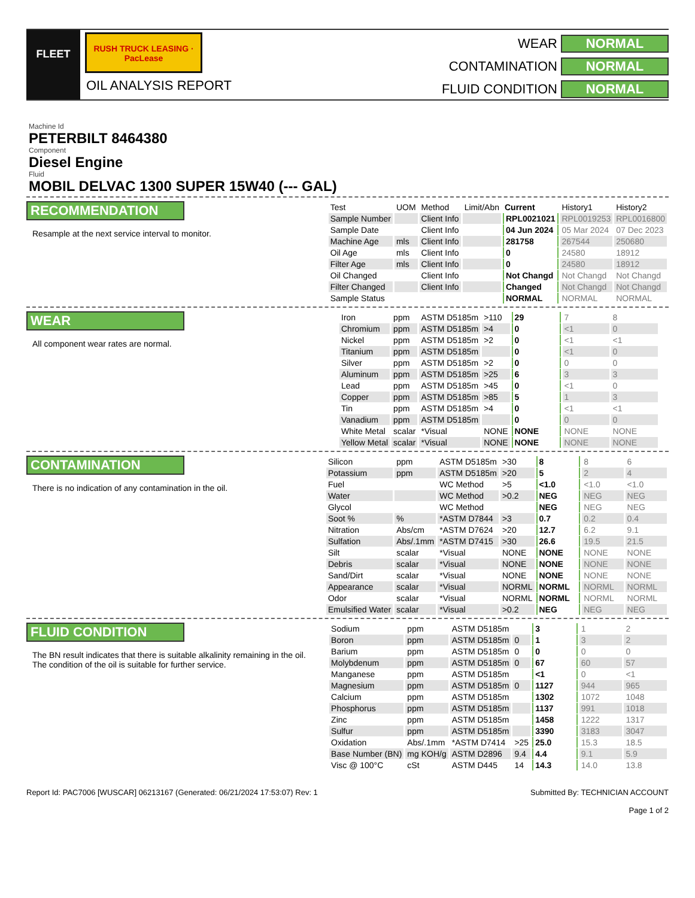FLEET
RUSH TRUCK LEASING · PacLease
OIL ANALYSIS REPORT
WEAR
NORMAL
CONTAMINATION
NORMAL
FLUID CONDITION
NORMAL
Machine Id
PETERBILT 8464380
Component
Diesel Engine
Fluid
MOBIL DELVAC 1300 SUPER 15W40 (--- GAL)
RECOMMENDATION
Resample at the next service interval to monitor.
| Test | UOM | Method | Limit/Abn | Current | History1 | History2 |
| --- | --- | --- | --- | --- | --- | --- |
| Sample Number | | Client Info | | RPL0021021 | RPL0019253 | RPL0016800 |
| Sample Date | | Client Info | | 04 Jun 2024 | 05 Mar 2024 | 07 Dec 2023 |
| Machine Age | mls | Client Info | | 281758 | 267544 | 250680 |
| Oil Age | mls | Client Info | | 0 | 24580 | 18912 |
| Filter Age | mls | Client Info | | 0 | 24580 | 18912 |
| Oil Changed | | Client Info | | Not Changd | Not Changd | Not Changd |
| Filter Changed | | Client Info | | Changed | Not Changd | Not Changd |
| Sample Status | | | | NORMAL | NORMAL | NORMAL |
WEAR
All component wear rates are normal.
| Iron | ppm | ASTM D5185m | >110 | 29 | 7 | 8 |
| Chromium | ppm | ASTM D5185m | >4 | 0 | <1 | 0 |
| Nickel | ppm | ASTM D5185m | >2 | 0 | <1 | <1 |
| Titanium | ppm | ASTM D5185m | | 0 | <1 | 0 |
| Silver | ppm | ASTM D5185m | >2 | 0 | 0 | 0 |
| Aluminum | ppm | ASTM D5185m | >25 | 6 | 3 | 3 |
| Lead | ppm | ASTM D5185m | >45 | 0 | <1 | 0 |
| Copper | ppm | ASTM D5185m | >85 | 5 | 1 | 3 |
| Tin | ppm | ASTM D5185m | >4 | 0 | <1 | <1 |
| Vanadium | ppm | ASTM D5185m | | 0 | 0 | 0 |
| White Metal | scalar | *Visual | NONE | NONE | NONE | NONE |
| Yellow Metal | scalar | *Visual | NONE | NONE | NONE | NONE |
CONTAMINATION
There is no indication of any contamination in the oil.
| Silicon | ppm | ASTM D5185m | >30 | 8 | 8 | 6 |
| Potassium | ppm | ASTM D5185m | >20 | 5 | 2 | 4 |
| Fuel | | WC Method | >5 | <1.0 | <1.0 | <1.0 |
| Water | | WC Method | >0.2 | NEG | NEG | NEG |
| Glycol | | WC Method | | NEG | NEG | NEG |
| Soot % | % | *ASTM D7844 | >3 | 0.7 | 0.2 | 0.4 |
| Nitration | Abs/cm | *ASTM D7624 | >20 | 12.7 | 6.2 | 9.1 |
| Sulfation | Abs/.1mm | *ASTM D7415 | >30 | 26.6 | 19.5 | 21.5 |
| Silt | scalar | *Visual | NONE | NONE | NONE | NONE |
| Debris | scalar | *Visual | NONE | NONE | NONE | NONE |
| Sand/Dirt | scalar | *Visual | NONE | NONE | NONE | NONE |
| Appearance | scalar | *Visual | NORML | NORML | NORML | NORML |
| Odor | scalar | *Visual | NORML | NORML | NORML | NORML |
| Emulsified Water | scalar | *Visual | >0.2 | NEG | NEG | NEG |
FLUID CONDITION
The BN result indicates that there is suitable alkalinity remaining in the oil. The condition of the oil is suitable for further service.
| Sodium | ppm | ASTM D5185m | | 3 | 1 | 2 |
| Boron | ppm | ASTM D5185m | 0 | 1 | 3 | 2 |
| Barium | ppm | ASTM D5185m | 0 | 0 | 0 | 0 |
| Molybdenum | ppm | ASTM D5185m | 0 | 67 | 60 | 57 |
| Manganese | ppm | ASTM D5185m | | <1 | 0 | <1 |
| Magnesium | ppm | ASTM D5185m | 0 | 1127 | 944 | 965 |
| Calcium | ppm | ASTM D5185m | | 1302 | 1072 | 1048 |
| Phosphorus | ppm | ASTM D5185m | | 1137 | 991 | 1018 |
| Zinc | ppm | ASTM D5185m | | 1458 | 1222 | 1317 |
| Sulfur | ppm | ASTM D5185m | | 3390 | 3183 | 3047 |
| Oxidation | Abs/.1mm | *ASTM D7414 | >25 | 25.0 | 15.3 | 18.5 |
| Base Number (BN) | mg KOH/g | ASTM D2896 | 9.4 | 4.4 | 9.1 | 5.9 |
| Visc @ 100°C | cSt | ASTM D445 | 14 | 14.3 | 14.0 | 13.8 |
Report Id: PAC7006 [WUSCAR] 06213167 (Generated: 06/21/2024 17:53:07) Rev: 1
Submitted By: TECHNICIAN ACCOUNT
Page 1 of 2